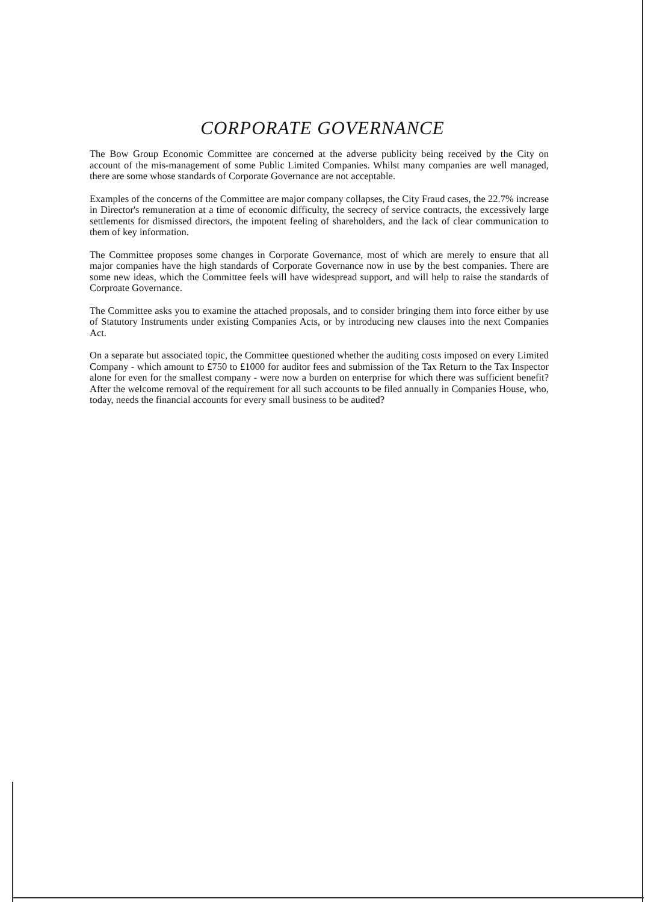CORPORATE GOVERNANCE
The Bow Group Economic Committee are concerned at the adverse publicity being received by the City on account of the mis-management of some Public Limited Companies. Whilst many companies are well managed, there are some whose standards of Corporate Governance are not acceptable.
Examples of the concerns of the Committee are major company collapses, the City Fraud cases, the 22.7% increase in Director's remuneration at a time of economic difficulty, the secrecy of service contracts, the excessively large settlements for dismissed directors, the impotent feeling of shareholders, and the lack of clear communication to them of key information.
The Committee proposes some changes in Corporate Governance, most of which are merely to ensure that all major companies have the high standards of Corporate Governance now in use by the best companies. There are some new ideas, which the Committee feels will have widespread support, and will help to raise the standards of Corproate Governance.
The Committee asks you to examine the attached proposals, and to consider bringing them into force either by use of Statutory Instruments under existing Companies Acts, or by introducing new clauses into the next Companies Act.
On a separate but associated topic, the Committee questioned whether the auditing costs imposed on every Limited Company - which amount to £750 to £1000 for auditor fees and submission of the Tax Return to the Tax Inspector alone for even for the smallest company - were now a burden on enterprise for which there was sufficient benefit? After the welcome removal of the requirement for all such accounts to be filed annually in Companies House, who, today, needs the financial accounts for every small business to be audited?